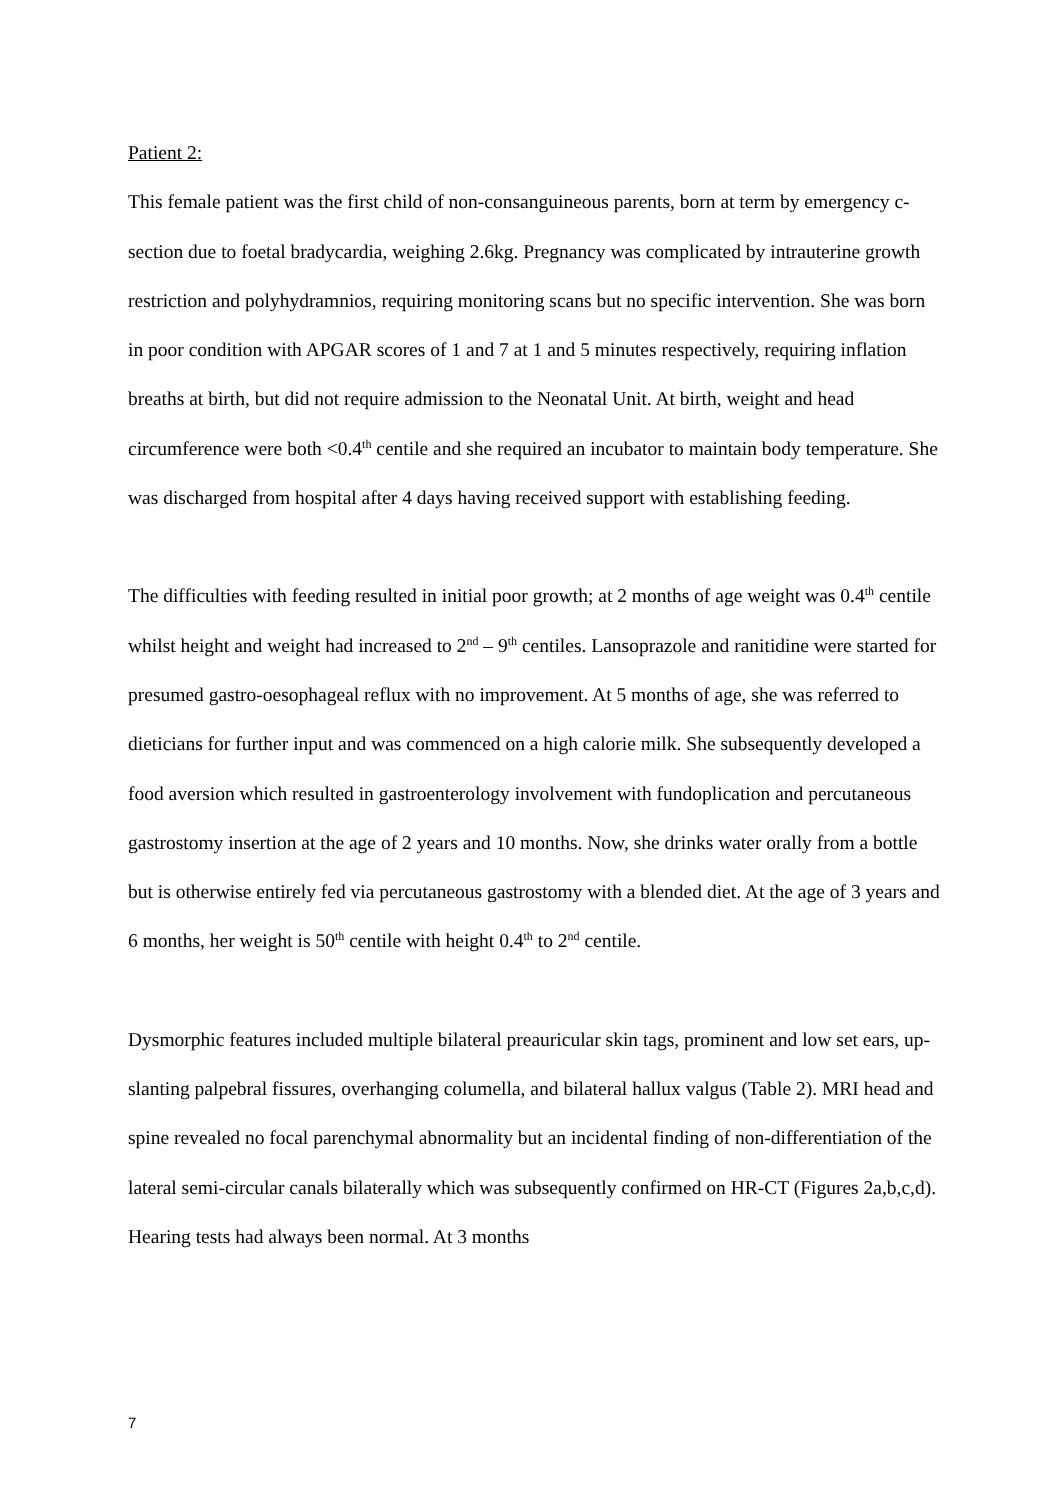Patient 2:
This female patient was the first child of non-consanguineous parents, born at term by emergency c-section due to foetal bradycardia, weighing 2.6kg. Pregnancy was complicated by intrauterine growth restriction and polyhydramnios, requiring monitoring scans but no specific intervention. She was born in poor condition with APGAR scores of 1 and 7 at 1 and 5 minutes respectively, requiring inflation breaths at birth, but did not require admission to the Neonatal Unit. At birth, weight and head circumference were both <0.4<sup>th</sup> centile and she required an incubator to maintain body temperature. She was discharged from hospital after 4 days having received support with establishing feeding.
The difficulties with feeding resulted in initial poor growth; at 2 months of age weight was 0.4<sup>th</sup> centile whilst height and weight had increased to 2<sup>nd</sup> – 9<sup>th</sup> centiles. Lansoprazole and ranitidine were started for presumed gastro-oesophageal reflux with no improvement. At 5 months of age, she was referred to dieticians for further input and was commenced on a high calorie milk. She subsequently developed a food aversion which resulted in gastroenterology involvement with fundoplication and percutaneous gastrostomy insertion at the age of 2 years and 10 months. Now, she drinks water orally from a bottle but is otherwise entirely fed via percutaneous gastrostomy with a blended diet. At the age of 3 years and 6 months, her weight is 50<sup>th</sup> centile with height 0.4<sup>th</sup> to 2<sup>nd</sup> centile.
Dysmorphic features included multiple bilateral preauricular skin tags, prominent and low set ears, up-slanting palpebral fissures, overhanging columella, and bilateral hallux valgus (Table 2). MRI head and spine revealed no focal parenchymal abnormality but an incidental finding of non-differentiation of the lateral semi-circular canals bilaterally which was subsequently confirmed on HR-CT (Figures 2a,b,c,d). Hearing tests had always been normal. At 3 months
7